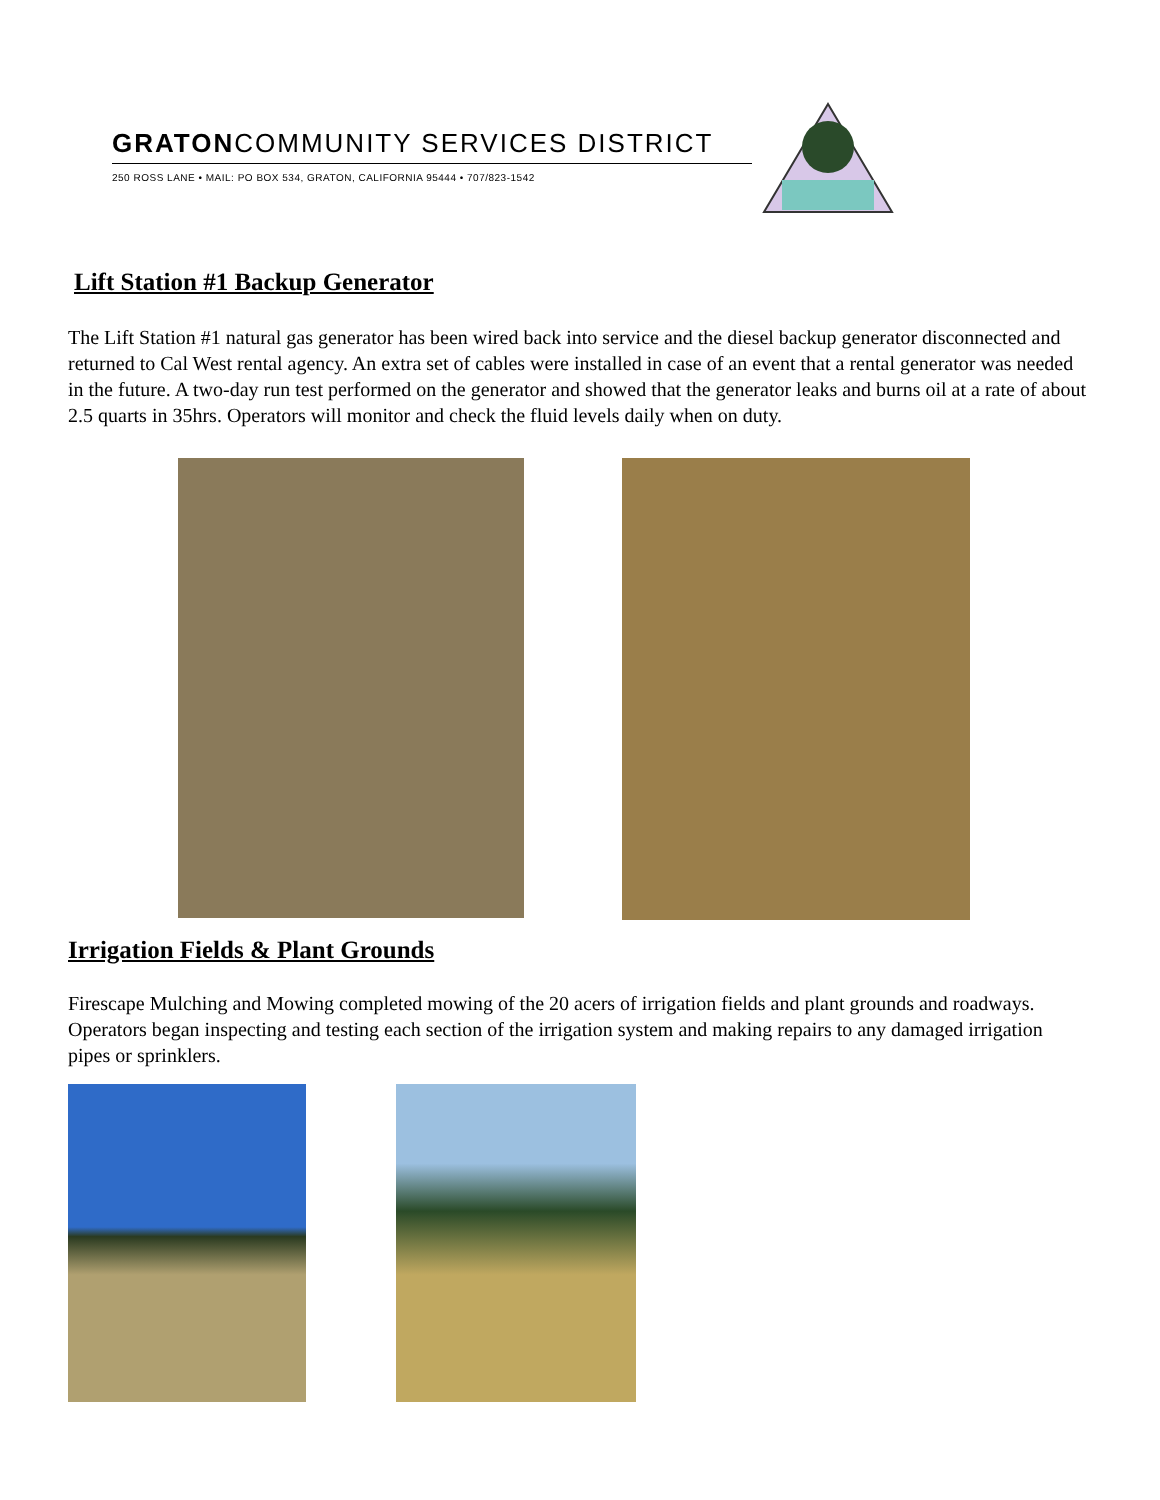GRATONCOMMUNITY SERVICES DISTRICT
250 ROSS LANE • MAIL: PO BOX 534, GRATON, CALIFORNIA 95444 • 707/823-1542
Lift Station #1 Backup Generator
The Lift Station #1 natural gas generator has been wired back into service and the diesel backup generator disconnected and returned to Cal West rental agency. An extra set of cables were installed in case of an event that a rental generator was needed in the future. A two-day run test performed on the generator and showed that the generator leaks and burns oil at a rate of about 2.5 quarts in 35hrs. Operators will monitor and check the fluid levels daily when on duty.
Irrigation Fields & Plant Grounds
Firescape Mulching and Mowing completed mowing of the 20 acers of irrigation fields and plant grounds and roadways. Operators began inspecting and testing each section of the irrigation system and making repairs to any damaged irrigation pipes or sprinklers.